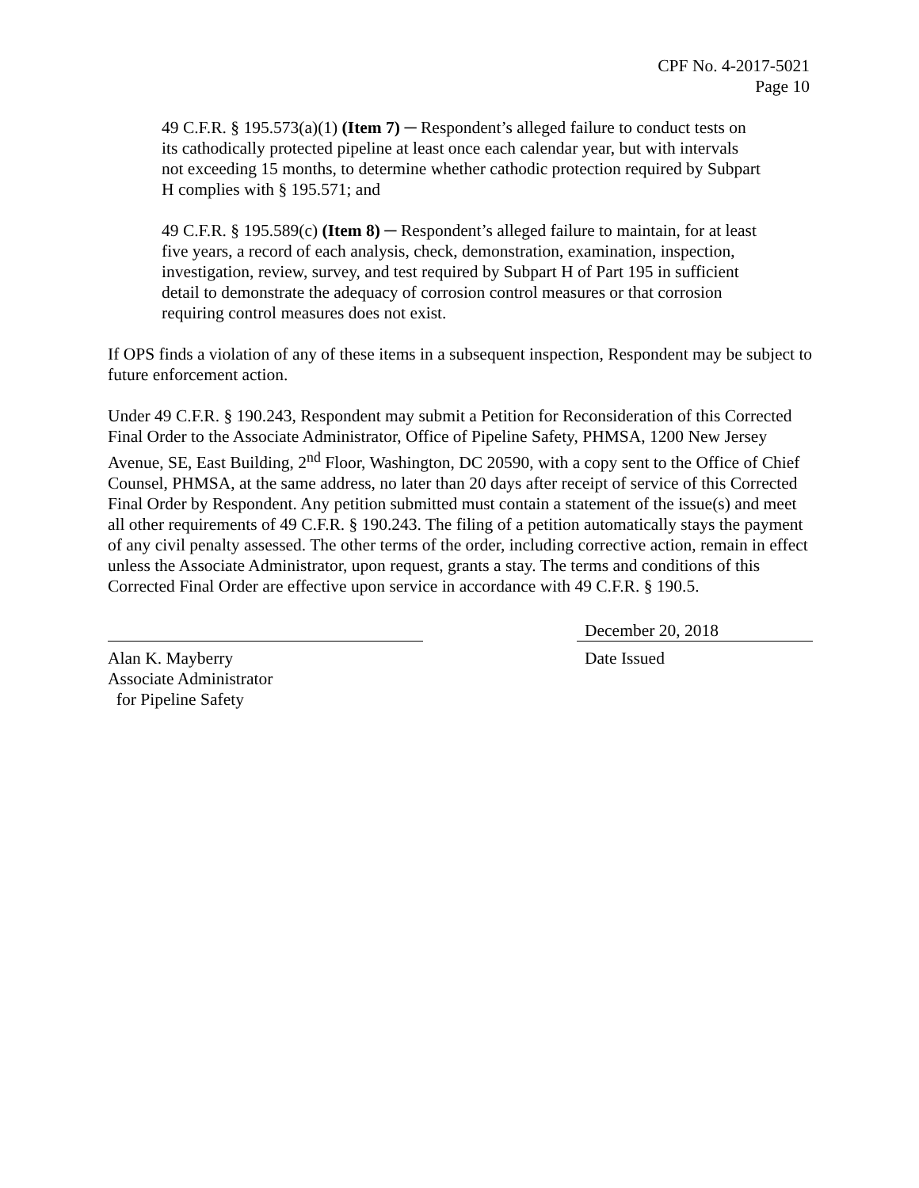CPF No. 4-2017-5021
Page 10
49 C.F.R. § 195.573(a)(1) (Item 7) ─ Respondent’s alleged failure to conduct tests on its cathodically protected pipeline at least once each calendar year, but with intervals not exceeding 15 months, to determine whether cathodic protection required by Subpart H complies with § 195.571; and
49 C.F.R. § 195.589(c) (Item 8) ─ Respondent’s alleged failure to maintain, for at least five years, a record of each analysis, check, demonstration, examination, inspection, investigation, review, survey, and test required by Subpart H of Part 195 in sufficient detail to demonstrate the adequacy of corrosion control measures or that corrosion requiring control measures does not exist.
If OPS finds a violation of any of these items in a subsequent inspection, Respondent may be subject to future enforcement action.
Under 49 C.F.R. § 190.243, Respondent may submit a Petition for Reconsideration of this Corrected Final Order to the Associate Administrator, Office of Pipeline Safety, PHMSA, 1200 New Jersey Avenue, SE, East Building, 2<sup>nd</sup> Floor, Washington, DC 20590, with a copy sent to the Office of Chief Counsel, PHMSA, at the same address, no later than 20 days after receipt of service of this Corrected Final Order by Respondent. Any petition submitted must contain a statement of the issue(s) and meet all other requirements of 49 C.F.R. § 190.243. The filing of a petition automatically stays the payment of any civil penalty assessed. The other terms of the order, including corrective action, remain in effect unless the Associate Administrator, upon request, grants a stay. The terms and conditions of this Corrected Final Order are effective upon service in accordance with 49 C.F.R. § 190.5.
Alan K. Mayberry
Associate Administrator
for Pipeline Safety
December 20, 2018
Date Issued